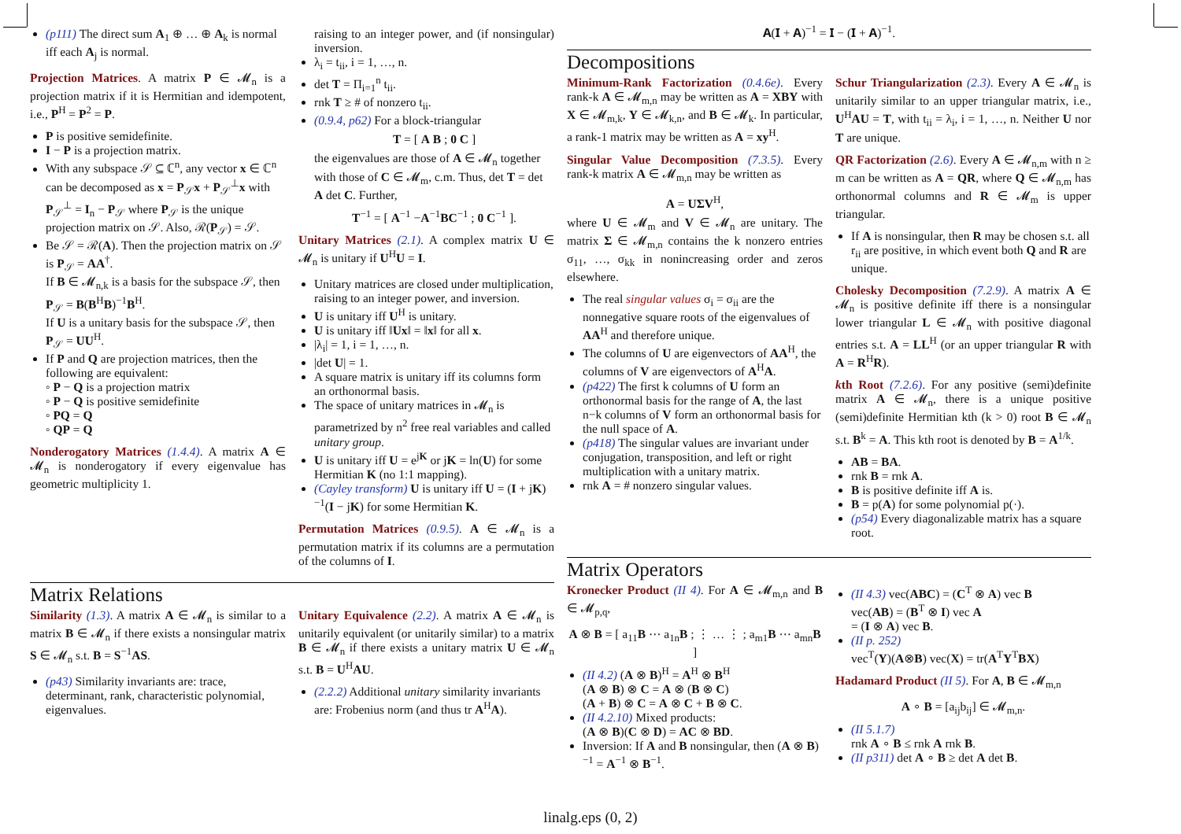(p111) The direct sum A<sub>1</sub> ⊕ … ⊕ A<sub>k</sub> is normal iff each A<sub>j</sub> is normal.
Projection Matrices. A matrix P ∈ 𝓜<sub>n</sub> is a projection matrix if it is Hermitian and idempotent, i.e., P<sup>H</sup> = P<sup>2</sup> = P.
P is positive semidefinite.
I − P is a projection matrix.
With any subspace 𝒮 ⊆ ℂ<sup>n</sup>, any vector x ∈ ℂ<sup>n</sup> can be decomposed as x = P<sub>𝒮</sub>x + P<sub>𝒮</sub><sup>⊥</sup>x with P<sub>𝒮</sub><sup>⊥</sup> = I<sub>n</sub> − P<sub>𝒮</sub> where P<sub>𝒮</sub> is the unique projection matrix on 𝒮. Also, ℛ(P<sub>𝒮</sub>) = 𝒮.
Be 𝒮 = ℛ(A). Then the projection matrix on 𝒮 is P<sub>𝒮</sub> = AA<sup>†</sup>.
If B ∈ 𝓜<sub>n,k</sub> is a basis for the subspace 𝒮, then P<sub>𝒮</sub> = B(B<sup>H</sup>B)<sup>−1</sup>B<sup>H</sup>.
If U is a unitary basis for the subspace 𝒮, then P<sub>𝒮</sub> = UU<sup>H</sup>.
If P and Q are projection matrices, then the following are equivalent:
◦ P − Q is a projection matrix
◦ P − Q is positive semidefinite
◦ PQ = Q
◦ QP = Q
Nonderogatory Matrices (1.4.4). A matrix A ∈ 𝓜<sub>n</sub> is nonderogatory if every eigenvalue has geometric multiplicity 1.
raising to an integer power, and (if nonsingular) inversion.
λ<sub>i</sub> = t<sub>ii</sub>, i = 1, …, n.
det T = Π<sub>i=1</sub><sup>n</sup> t<sub>ii</sub>.
rnk T ≥ # of nonzero t<sub>ii</sub>.
(0.9.4, p62) For a block-triangular
T = [ A B ; 0 C ]
the eigenvalues are those of A ∈ 𝓜<sub>n</sub> together with those of C ∈ 𝓜<sub>m</sub>, c.m. Thus, det T = det A det C. Further,
T<sup>−1</sup> = [ A<sup>−1</sup> −A<sup>−1</sup>BC<sup>−1</sup> ; 0 C<sup>−1</sup> ].
Unitary Matrices (2.1). A complex matrix U ∈ 𝓜<sub>n</sub> is unitary if U<sup>H</sup>U = I.
Unitary matrices are closed under multiplication, raising to an integer power, and inversion.
U is unitary iff U<sup>H</sup> is unitary.
U is unitary iff ‖Ux‖ = ‖x‖ for all x.
|λ<sub>i</sub>| = 1, i = 1, …, n.
|det U| = 1.
A square matrix is unitary iff its columns form an orthonormal basis.
The space of unitary matrices in 𝓜<sub>n</sub> is parametrized by n<sup>2</sup> free real variables and called unitary group.
U is unitary iff U = e<sup>jK</sup> or jK = ln(U) for some Hermitian K (no 1:1 mapping).
(Cayley transform) U is unitary iff U = (I + jK)<sup>−1</sup>(I − jK) for some Hermitian K.
Permutation Matrices (0.9.5). A ∈ 𝓜<sub>n</sub> is a permutation matrix if its columns are a permutation of the columns of I.
𝐀(𝐈 + 𝐀)<sup>−1</sup> = 𝐈 − (𝐈 + 𝐀)<sup>−1</sup>.
Decompositions
Minimum-Rank Factorization (0.4.6e). Every rank-k A ∈ 𝓜<sub>m,n</sub> may be written as A = XBY with X ∈ 𝓜<sub>m,k</sub>, Y ∈ 𝓜<sub>k,n</sub>, and B ∈ 𝓜<sub>k</sub>. In particular, a rank-1 matrix may be written as A = xy<sup>H</sup>.
Singular Value Decomposition (7.3.5). Every rank-k matrix A ∈ 𝓜<sub>m,n</sub> may be written as
A = UΣV<sup>H</sup>,
where U ∈ 𝓜<sub>m</sub> and V ∈ 𝓜<sub>n</sub> are unitary. The matrix Σ ∈ 𝓜<sub>m,n</sub> contains the k nonzero entries σ<sub>11</sub>, …, σ<sub>kk</sub> in nonincreasing order and zeros elsewhere.
The real singular values σ<sub>i</sub> = σ<sub>ii</sub> are the nonnegative square roots of the eigenvalues of AA<sup>H</sup> and therefore unique.
The columns of U are eigenvectors of AA<sup>H</sup>, the columns of V are eigenvectors of A<sup>H</sup>A.
(p422) The first k columns of U form an orthonormal basis for the range of A, the last n−k columns of V form an orthonormal basis for the null space of A.
(p418) The singular values are invariant under conjugation, transposition, and left or right multiplication with a unitary matrix.
rnk A = # nonzero singular values.
Schur Triangularization (2.3). Every A ∈ 𝓜<sub>n</sub> is unitarily similar to an upper triangular matrix, i.e., U<sup>H</sup>AU = T, with t<sub>ii</sub> = λ<sub>i</sub>, i = 1, …, n. Neither U nor T are unique.
QR Factorization (2.6). Every A ∈ 𝓜<sub>n,m</sub> with n ≥ m can be written as A = QR, where Q ∈ 𝓜<sub>n,m</sub> has orthonormal columns and R ∈ 𝓜<sub>m</sub> is upper triangular.
If A is nonsingular, then R may be chosen s.t. all r<sub>ii</sub> are positive, in which event both Q and R are unique.
Cholesky Decomposition (7.2.9). A matrix A ∈ 𝓜<sub>n</sub> is positive definite iff there is a nonsingular lower triangular L ∈ 𝓜<sub>n</sub> with positive diagonal entries s.t. A = LL<sup>H</sup> (or an upper triangular R with A = R<sup>H</sup>R).
kth Root (7.2.6). For any positive (semi)definite matrix A ∈ 𝓜<sub>n</sub>, there is a unique positive (semi)definite Hermitian kth (k > 0) root B ∈ 𝓜<sub>n</sub> s.t. B<sup>k</sup> = A. This kth root is denoted by B = A<sup>1/k</sup>.
AB = BA.
rnk B = rnk A.
B is positive definite iff A is.
B = p(A) for some polynomial p(·).
(p54) Every diagonalizable matrix has a square root.
Matrix Operators
Kronecker Product (II 4). For A ∈ 𝓜<sub>m,n</sub> and B ∈ 𝓜<sub>p,q</sub>,
A ⊗ B = [ a<sub>11</sub>B ⋯ a<sub>1n</sub>B ; ⋮ … ⋮ ; a<sub>m1</sub>B ⋯ a<sub>mn</sub>B ]
(II 4.2) (A ⊗ B)<sup>H</sup> = A<sup>H</sup> ⊗ B<sup>H</sup>
(A ⊗ B) ⊗ C = A ⊗ (B ⊗ C)
(A + B) ⊗ C = A ⊗ C + B ⊗ C.
(II 4.2.10) Mixed products:
(A ⊗ B)(C ⊗ D) = AC ⊗ BD.
Inversion: If A and B nonsingular, then (A ⊗ B)<sup>−1</sup> = A<sup>−1</sup> ⊗ B<sup>−1</sup>.
(II 4.3) vec(ABC) = (C<sup>T</sup> ⊗ A) vec B
vec(AB) = (B<sup>T</sup> ⊗ I) vec A
= (I ⊗ A) vec B.
(II p. 252)
vec<sup>T</sup>(Y)(A⊗B) vec(X) = tr(A<sup>T</sup>Y<sup>T</sup>BX)
Hadamard Product (II 5). For A, B ∈ 𝓜<sub>m,n</sub>
A ∘ B = [a<sub>ij</sub>b<sub>ij</sub>] ∈ 𝓜<sub>m,n</sub>.
(II 5.1.7)
rnk A ∘ B ≤ rnk A rnk B.
(II p311) det A ∘ B ≥ det A det B.
Matrix Relations
Similarity (1.3). A matrix A ∈ 𝓜<sub>n</sub> is similar to a matrix B ∈ 𝓜<sub>n</sub> if there exists a nonsingular matrix S ∈ 𝓜<sub>n</sub> s.t. B = S<sup>−1</sup>AS.
(p43) Similarity invariants are: trace, determinant, rank, characteristic polynomial, eigenvalues.
Unitary Equivalence (2.2). A matrix A ∈ 𝓜<sub>n</sub> is unitarily equivalent (or unitarily similar) to a matrix B ∈ 𝓜<sub>n</sub> if there exists a unitary matrix U ∈ 𝓜<sub>n</sub> s.t. B = U<sup>H</sup>AU.
(2.2.2) Additional unitary similarity invariants are: Frobenius norm (and thus tr A<sup>H</sup>A).
linalg.eps (0, 2)